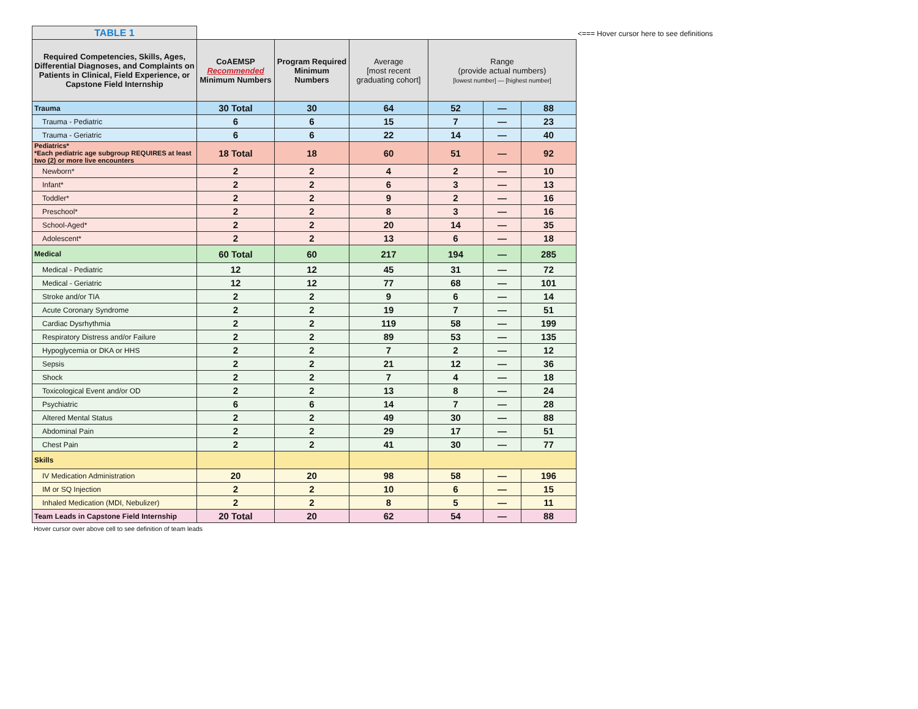<=== Hover cursor here to see definitions
TABLE 1
| Required Competencies, Skills, Ages, Differential Diagnoses, and Complaints on Patients in Clinical, Field Experience, or Capstone Field Internship | CoAEMSP Recommended Minimum Numbers | Program Required Minimum Numbers | Average [most recent graduating cohort] | Range (provide actual numbers) [lowest number] — [highest number] | | |
| --- | --- | --- | --- | --- | --- | --- |
| Trauma | 30 Total | 30 | 64 | 52 | — | 88 |
| Trauma - Pediatric | 6 | 6 | 15 | 7 | — | 23 |
| Trauma - Geriatric | 6 | 6 | 22 | 14 | — | 40 |
| Pediatrics* *Each pediatric age subgroup REQUIRES at least two (2) or more live encounters | 18 Total | 18 | 60 | 51 | — | 92 |
| Newborn* | 2 | 2 | 4 | 2 | — | 10 |
| Infant* | 2 | 2 | 6 | 3 | — | 13 |
| Toddler* | 2 | 2 | 9 | 2 | — | 16 |
| Preschool* | 2 | 2 | 8 | 3 | — | 16 |
| School-Aged* | 2 | 2 | 20 | 14 | — | 35 |
| Adolescent* | 2 | 2 | 13 | 6 | — | 18 |
| Medical | 60 Total | 60 | 217 | 194 | — | 285 |
| Medical - Pediatric | 12 | 12 | 45 | 31 | — | 72 |
| Medical - Geriatric | 12 | 12 | 77 | 68 | — | 101 |
| Stroke and/or TIA | 2 | 2 | 9 | 6 | — | 14 |
| Acute Coronary Syndrome | 2 | 2 | 19 | 7 | — | 51 |
| Cardiac Dysrhythmia | 2 | 2 | 119 | 58 | — | 199 |
| Respiratory Distress and/or Failure | 2 | 2 | 89 | 53 | — | 135 |
| Hypoglycemia or DKA or HHS | 2 | 2 | 7 | 2 | — | 12 |
| Sepsis | 2 | 2 | 21 | 12 | — | 36 |
| Shock | 2 | 2 | 7 | 4 | — | 18 |
| Toxicological Event and/or OD | 2 | 2 | 13 | 8 | — | 24 |
| Psychiatric | 6 | 6 | 14 | 7 | — | 28 |
| Altered Mental Status | 2 | 2 | 49 | 30 | — | 88 |
| Abdominal Pain | 2 | 2 | 29 | 17 | — | 51 |
| Chest Pain | 2 | 2 | 41 | 30 | — | 77 |
| Skills | | | | | | |
| IV Medication Administration | 20 | 20 | 98 | 58 | — | 196 |
| IM or SQ Injection | 2 | 2 | 10 | 6 | — | 15 |
| Inhaled Medication (MDI, Nebulizer) | 2 | 2 | 8 | 5 | — | 11 |
| Team Leads in Capstone Field Internship | 20 Total | 20 | 62 | 54 | — | 88 |
Hover cursor over above cell to see definition of team leads